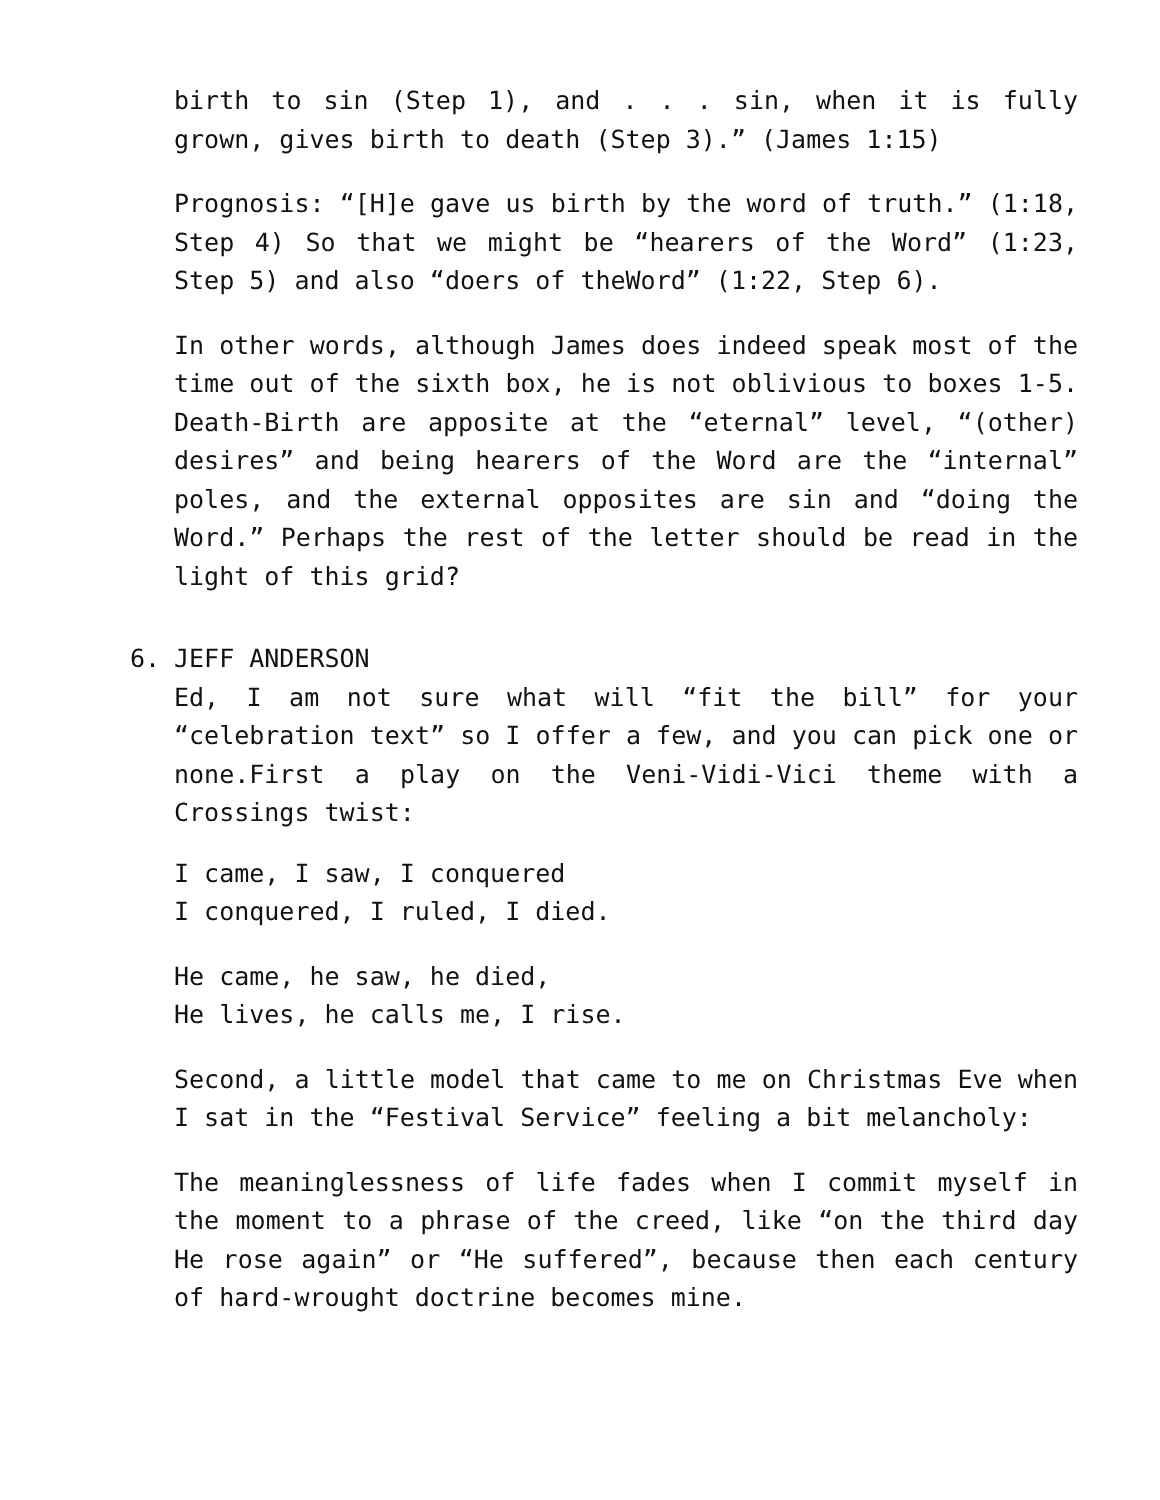birth to sin (Step 1), and . . . sin, when it is fully grown, gives birth to death (Step 3).” (James 1:15)
Prognosis: “[H]e gave us birth by the word of truth.” (1:18, Step 4) So that we might be “hearers of the Word” (1:23, Step 5) and also “doers of theWord” (1:22, Step 6).
In other words, although James does indeed speak most of the time out of the sixth box, he is not oblivious to boxes 1-5. Death-Birth are apposite at the “eternal” level, “(other) desires” and being hearers of the Word are the “internal” poles, and the external opposites are sin and “doing the Word.” Perhaps the rest of the letter should be read in the light of this grid?
6. JEFF ANDERSON
Ed, I am not sure what will “fit the bill” for your “celebration text” so I offer a few, and you can pick one or none.First a play on the Veni-Vidi-Vici theme with a Crossings twist:
I came, I saw, I conquered
I conquered, I ruled, I died.
He came, he saw, he died,
He lives, he calls me, I rise.
Second, a little model that came to me on Christmas Eve when I sat in the “Festival Service” feeling a bit melancholy:
The meaninglessness of life fades when I commit myself in the moment to a phrase of the creed, like “on the third day He rose again” or “He suffered”, because then each century of hard-wrought doctrine becomes mine.